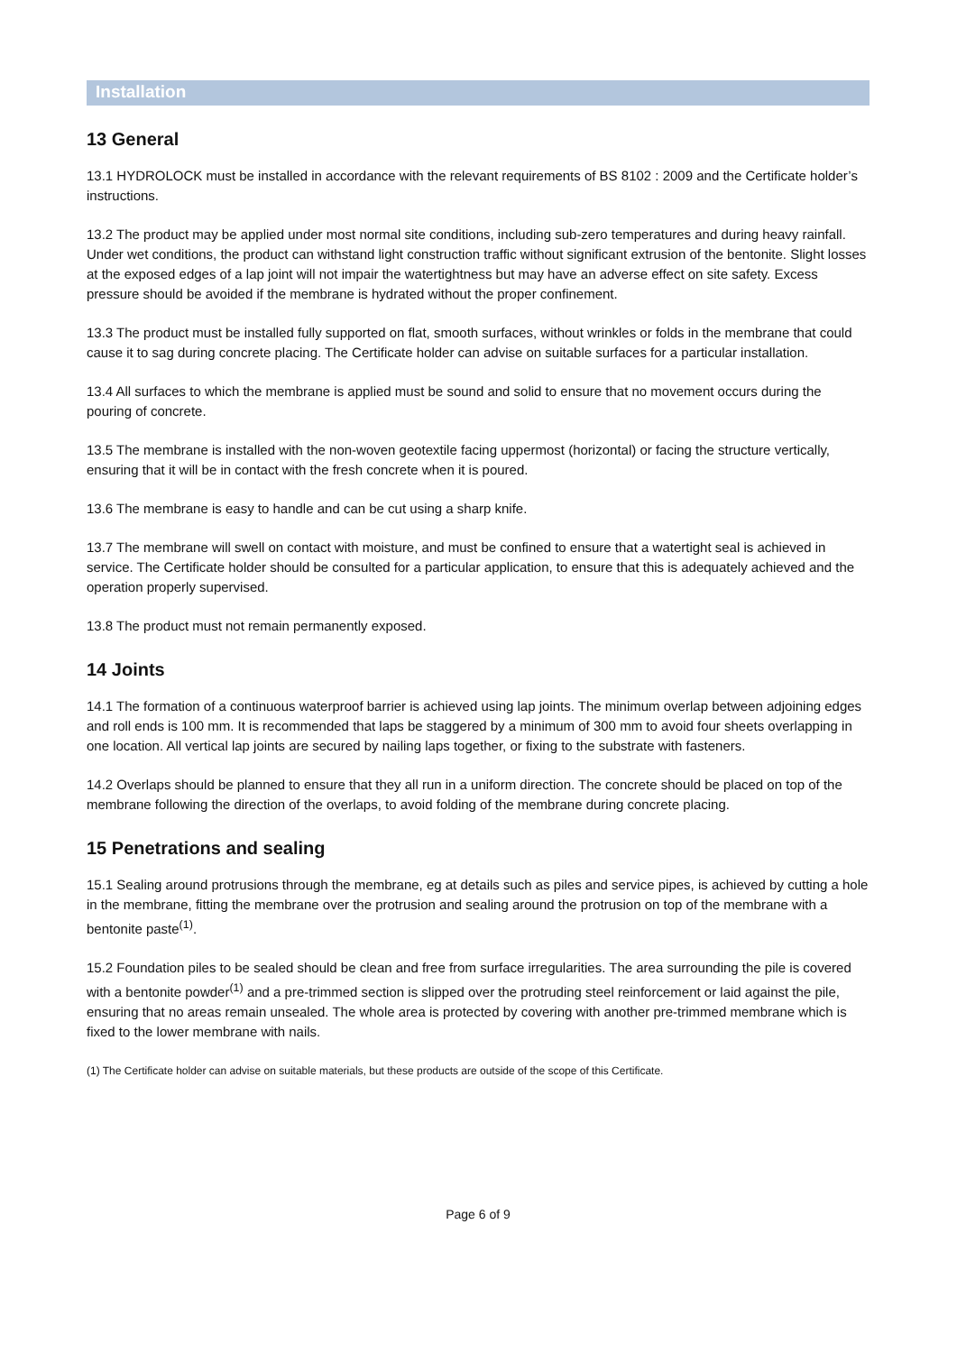Installation
13 General
13.1 HYDROLOCK must be installed in accordance with the relevant requirements of BS 8102 : 2009 and the Certificate holder’s instructions.
13.2 The product may be applied under most normal site conditions, including sub-zero temperatures and during heavy rainfall. Under wet conditions, the product can withstand light construction traffic without significant extrusion of the bentonite. Slight losses at the exposed edges of a lap joint will not impair the watertightness but may have an adverse effect on site safety. Excess pressure should be avoided if the membrane is hydrated without the proper confinement.
13.3 The product must be installed fully supported on flat, smooth surfaces, without wrinkles or folds in the membrane that could cause it to sag during concrete placing. The Certificate holder can advise on suitable surfaces for a particular installation.
13.4 All surfaces to which the membrane is applied must be sound and solid to ensure that no movement occurs during the pouring of concrete.
13.5 The membrane is installed with the non-woven geotextile facing uppermost (horizontal) or facing the structure vertically, ensuring that it will be in contact with the fresh concrete when it is poured.
13.6 The membrane is easy to handle and can be cut using a sharp knife.
13.7 The membrane will swell on contact with moisture, and must be confined to ensure that a watertight seal is achieved in service. The Certificate holder should be consulted for a particular application, to ensure that this is adequately achieved and the operation properly supervised.
13.8 The product must not remain permanently exposed.
14 Joints
14.1 The formation of a continuous waterproof barrier is achieved using lap joints. The minimum overlap between adjoining edges and roll ends is 100 mm. It is recommended that laps be staggered by a minimum of 300 mm to avoid four sheets overlapping in one location. All vertical lap joints are secured by nailing laps together, or fixing to the substrate with fasteners.
14.2 Overlaps should be planned to ensure that they all run in a uniform direction. The concrete should be placed on top of the membrane following the direction of the overlaps, to avoid folding of the membrane during concrete placing.
15 Penetrations and sealing
15.1 Sealing around protrusions through the membrane, eg at details such as piles and service pipes, is achieved by cutting a hole in the membrane, fitting the membrane over the protrusion and sealing around the protrusion on top of the membrane with a bentonite paste<sup>(1)</sup>.
15.2 Foundation piles to be sealed should be clean and free from surface irregularities. The area surrounding the pile is covered with a bentonite powder<sup>(1)</sup> and a pre-trimmed section is slipped over the protruding steel reinforcement or laid against the pile, ensuring that no areas remain unsealed. The whole area is protected by covering with another pre-trimmed membrane which is fixed to the lower membrane with nails.
(1) The Certificate holder can advise on suitable materials, but these products are outside of the scope of this Certificate.
Page 6 of 9